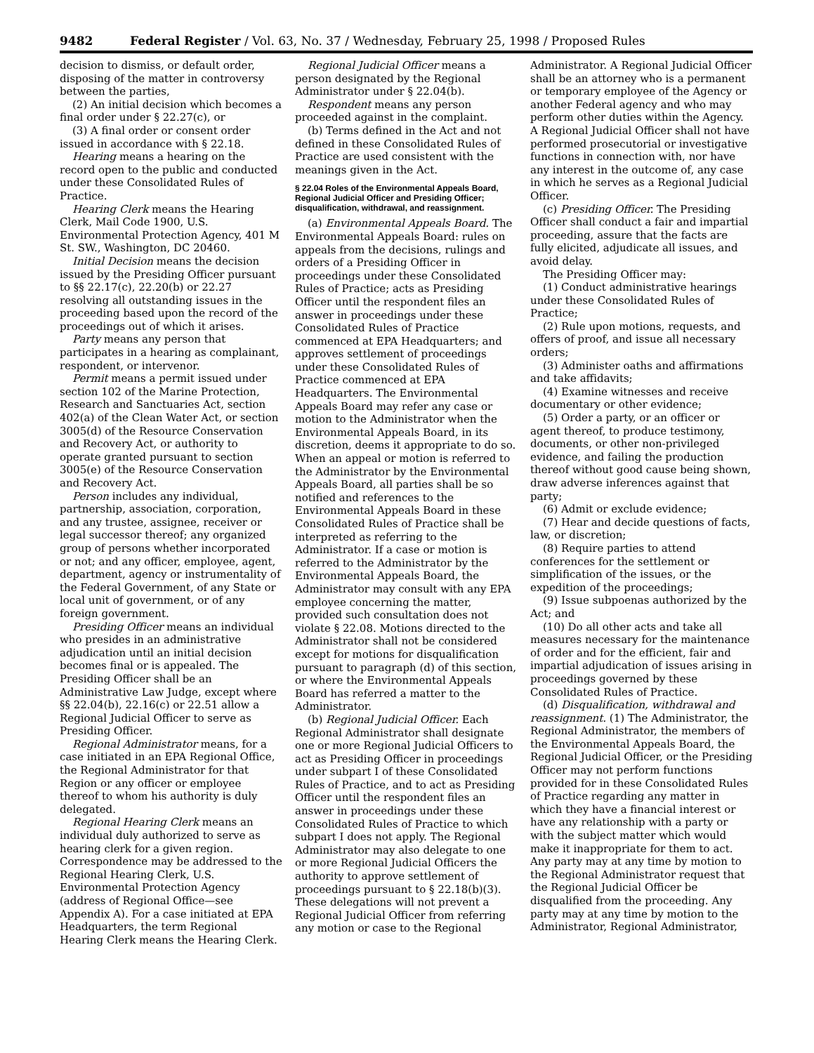9482 Federal Register / Vol. 63, No. 37 / Wednesday, February 25, 1998 / Proposed Rules
decision to dismiss, or default order, disposing of the matter in controversy between the parties,
(2) An initial decision which becomes a final order under § 22.27(c), or
(3) A final order or consent order issued in accordance with § 22.18.
Hearing means a hearing on the record open to the public and conducted under these Consolidated Rules of Practice.
Hearing Clerk means the Hearing Clerk, Mail Code 1900, U.S. Environmental Protection Agency, 401 M St. SW., Washington, DC 20460.
Initial Decision means the decision issued by the Presiding Officer pursuant to §§ 22.17(c), 22.20(b) or 22.27 resolving all outstanding issues in the proceeding based upon the record of the proceedings out of which it arises.
Party means any person that participates in a hearing as complainant, respondent, or intervenor.
Permit means a permit issued under section 102 of the Marine Protection, Research and Sanctuaries Act, section 402(a) of the Clean Water Act, or section 3005(d) of the Resource Conservation and Recovery Act, or authority to operate granted pursuant to section 3005(e) of the Resource Conservation and Recovery Act.
Person includes any individual, partnership, association, corporation, and any trustee, assignee, receiver or legal successor thereof; any organized group of persons whether incorporated or not; and any officer, employee, agent, department, agency or instrumentality of the Federal Government, of any State or local unit of government, or of any foreign government.
Presiding Officer means an individual who presides in an administrative adjudication until an initial decision becomes final or is appealed. The Presiding Officer shall be an Administrative Law Judge, except where §§ 22.04(b), 22.16(c) or 22.51 allow a Regional Judicial Officer to serve as Presiding Officer.
Regional Administrator means, for a case initiated in an EPA Regional Office, the Regional Administrator for that Region or any officer or employee thereof to whom his authority is duly delegated.
Regional Hearing Clerk means an individual duly authorized to serve as hearing clerk for a given region. Correspondence may be addressed to the Regional Hearing Clerk, U.S. Environmental Protection Agency (address of Regional Office—see Appendix A). For a case initiated at EPA Headquarters, the term Regional Hearing Clerk means the Hearing Clerk.
Regional Judicial Officer means a person designated by the Regional Administrator under § 22.04(b).
Respondent means any person proceeded against in the complaint.
(b) Terms defined in the Act and not defined in these Consolidated Rules of Practice are used consistent with the meanings given in the Act.
§ 22.04 Roles of the Environmental Appeals Board, Regional Judicial Officer and Presiding Officer; disqualification, withdrawal, and reassignment.
(a) Environmental Appeals Board. The Environmental Appeals Board: rules on appeals from the decisions, rulings and orders of a Presiding Officer in proceedings under these Consolidated Rules of Practice; acts as Presiding Officer until the respondent files an answer in proceedings under these Consolidated Rules of Practice commenced at EPA Headquarters; and approves settlement of proceedings under these Consolidated Rules of Practice commenced at EPA Headquarters. The Environmental Appeals Board may refer any case or motion to the Administrator when the Environmental Appeals Board, in its discretion, deems it appropriate to do so. When an appeal or motion is referred to the Administrator by the Environmental Appeals Board, all parties shall be so notified and references to the Environmental Appeals Board in these Consolidated Rules of Practice shall be interpreted as referring to the Administrator. If a case or motion is referred to the Administrator by the Environmental Appeals Board, the Administrator may consult with any EPA employee concerning the matter, provided such consultation does not violate § 22.08. Motions directed to the Administrator shall not be considered except for motions for disqualification pursuant to paragraph (d) of this section, or where the Environmental Appeals Board has referred a matter to the Administrator.
(b) Regional Judicial Officer. Each Regional Administrator shall designate one or more Regional Judicial Officers to act as Presiding Officer in proceedings under subpart I of these Consolidated Rules of Practice, and to act as Presiding Officer until the respondent files an answer in proceedings under these Consolidated Rules of Practice to which subpart I does not apply. The Regional Administrator may also delegate to one or more Regional Judicial Officers the authority to approve settlement of proceedings pursuant to § 22.18(b)(3). These delegations will not prevent a Regional Judicial Officer from referring any motion or case to the Regional
Administrator. A Regional Judicial Officer shall be an attorney who is a permanent or temporary employee of the Agency or another Federal agency and who may perform other duties within the Agency. A Regional Judicial Officer shall not have performed prosecutorial or investigative functions in connection with, nor have any interest in the outcome of, any case in which he serves as a Regional Judicial Officer.
(c) Presiding Officer. The Presiding Officer shall conduct a fair and impartial proceeding, assure that the facts are fully elicited, adjudicate all issues, and avoid delay.
The Presiding Officer may:
(1) Conduct administrative hearings under these Consolidated Rules of Practice;
(2) Rule upon motions, requests, and offers of proof, and issue all necessary orders;
(3) Administer oaths and affirmations and take affidavits;
(4) Examine witnesses and receive documentary or other evidence;
(5) Order a party, or an officer or agent thereof, to produce testimony, documents, or other non-privileged evidence, and failing the production thereof without good cause being shown, draw adverse inferences against that party;
(6) Admit or exclude evidence;
(7) Hear and decide questions of facts, law, or discretion;
(8) Require parties to attend conferences for the settlement or simplification of the issues, or the expedition of the proceedings;
(9) Issue subpoenas authorized by the Act; and
(10) Do all other acts and take all measures necessary for the maintenance of order and for the efficient, fair and impartial adjudication of issues arising in proceedings governed by these Consolidated Rules of Practice.
(d) Disqualification, withdrawal and reassignment. (1) The Administrator, the Regional Administrator, the members of the Environmental Appeals Board, the Regional Judicial Officer, or the Presiding Officer may not perform functions provided for in these Consolidated Rules of Practice regarding any matter in which they have a financial interest or have any relationship with a party or with the subject matter which would make it inappropriate for them to act. Any party may at any time by motion to the Regional Administrator request that the Regional Judicial Officer be disqualified from the proceeding. Any party may at any time by motion to the Administrator, Regional Administrator,